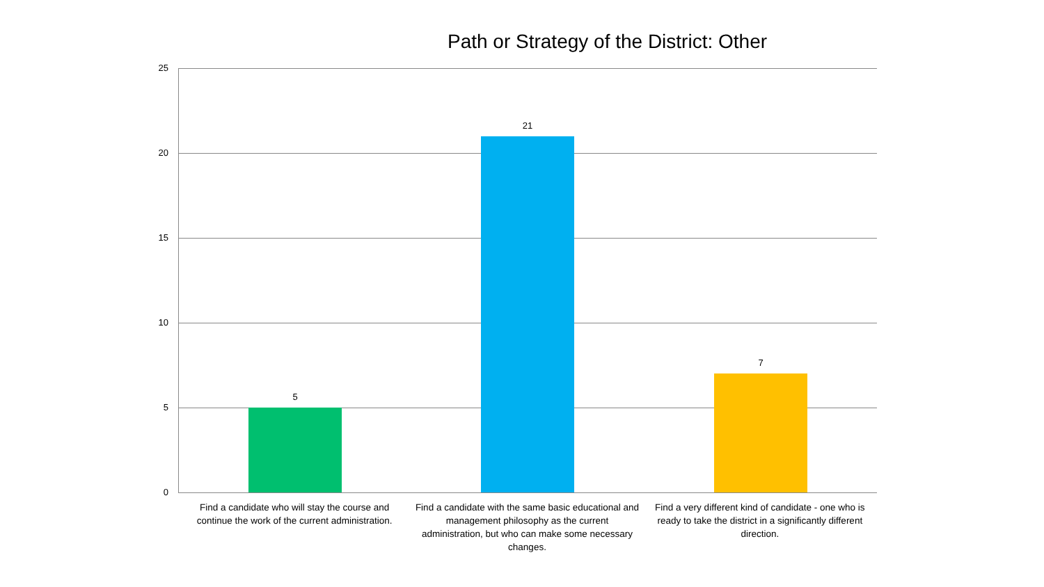Path or Strategy of the District: Other
25
20
15
10
5
0
5
21
7
Find a candidate who will stay the course and continue the work of the current administration.
Find a candidate with the same basic educational and management philosophy as the current administration, but who can make some necessary changes.
Find a very different kind of candidate - one who is ready to take the district in a significantly different direction.